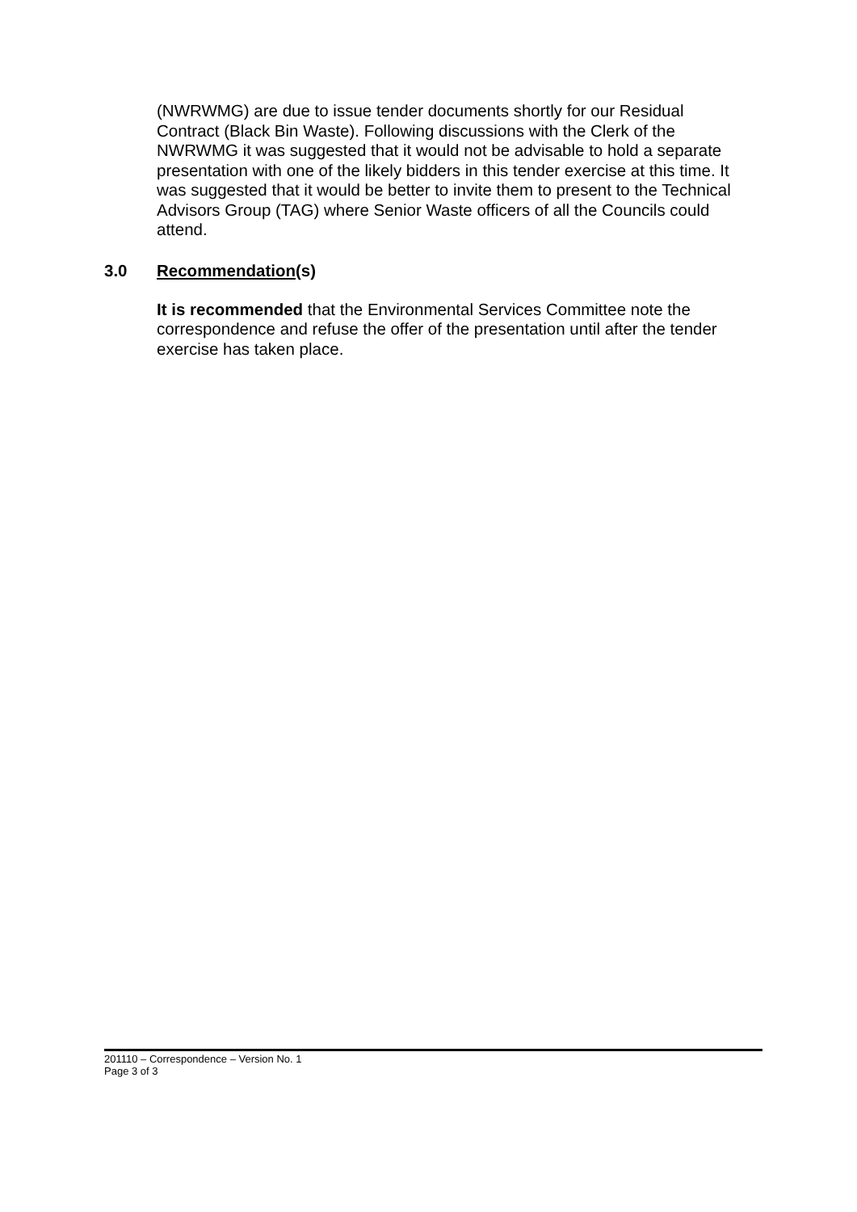(NWRWMG) are due to issue tender documents shortly for our Residual Contract (Black Bin Waste). Following discussions with the Clerk of the NWRWMG it was suggested that it would not be advisable to hold a separate presentation with one of the likely bidders in this tender exercise at this time. It was suggested that it would be better to invite them to present to the Technical Advisors Group (TAG) where Senior Waste officers of all the Councils could attend.
3.0 Recommendation(s)
It is recommended that the Environmental Services Committee note the correspondence and refuse the offer of the presentation until after the tender exercise has taken place.
201110 – Correspondence – Version No. 1
Page 3 of 3